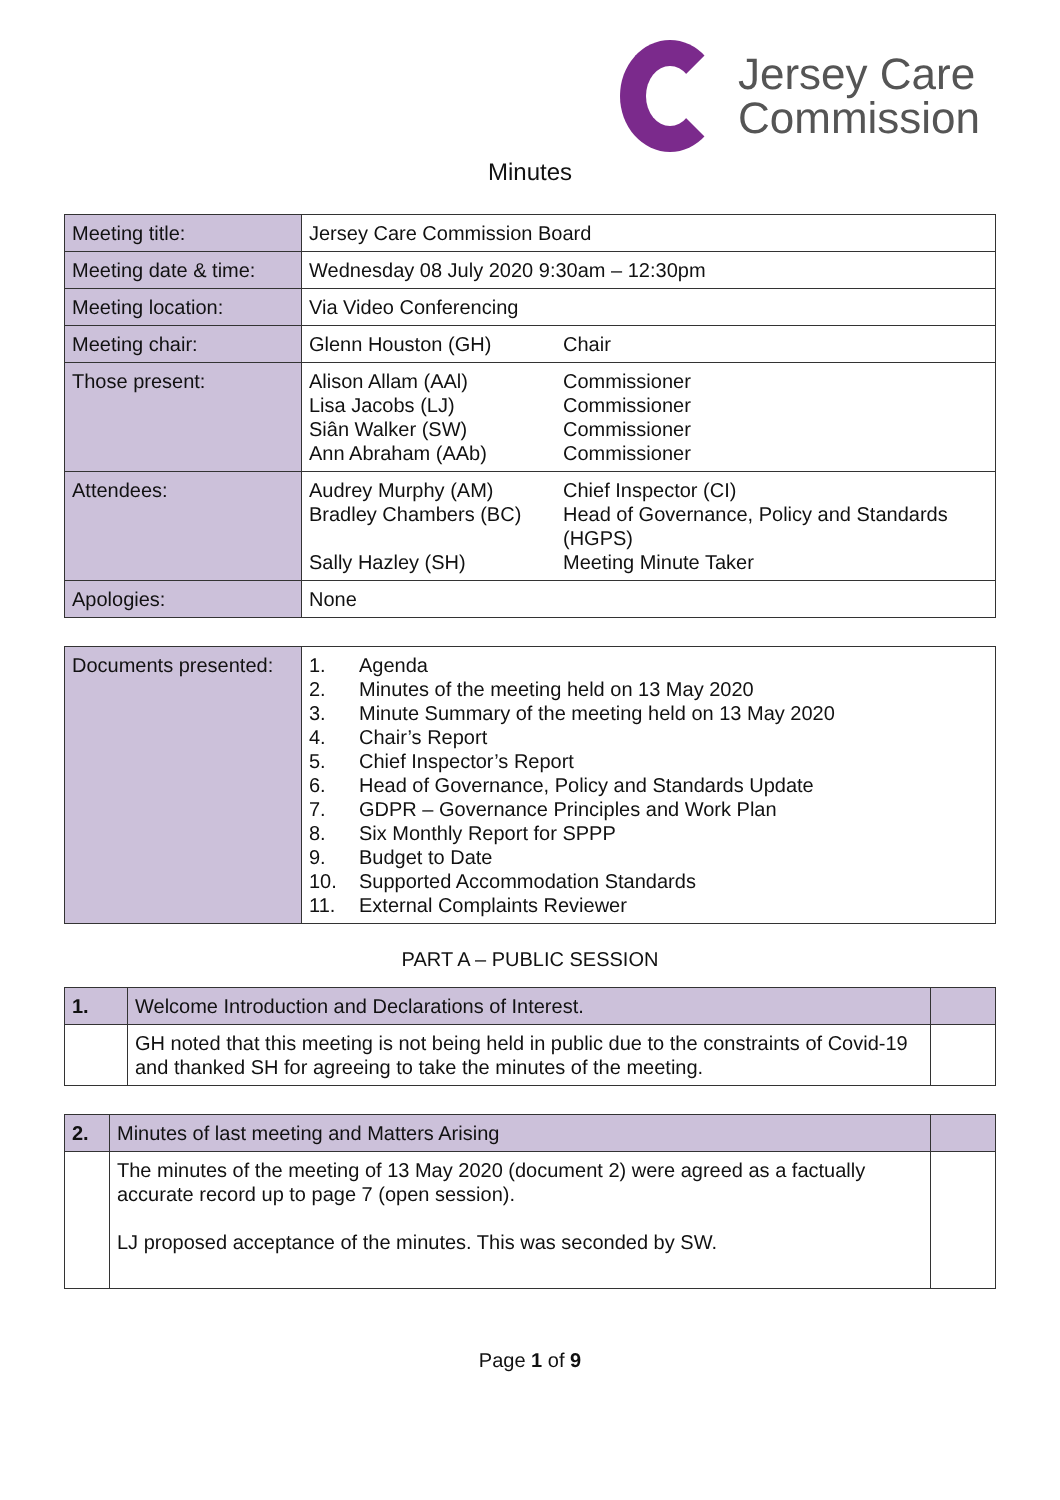Jersey Care
Commission
Minutes
| Meeting title: | Jersey Care Commission Board | |
| Meeting date & time: | Wednesday 08 July 2020 9:30am – 12:30pm | |
| Meeting location: | Via Video Conferencing | |
| Meeting chair: | Glenn Houston (GH) | Chair |
| Those present: | Alison Allam (AAl) Lisa Jacobs (LJ) Siân Walker (SW) Ann Abraham (AAb) | Commissioner Commissioner Commissioner Commissioner |
| Attendees: | Audrey Murphy (AM) Bradley Chambers (BC) Sally Hazley (SH) | Chief Inspector (CI) Head of Governance, Policy and Standards (HGPS) Meeting Minute Taker |
| Apologies: | None | |
| Documents presented: | / 1. / Agenda / / 2. / Minutes of the meeting held on 13 May 2020 / / 3. / Minute Summary of the meeting held on 13 May 2020 / / 4. / Chair’s Report / / 5. / Chief Inspector’s Report / / 6. / Head of Governance, Policy and Standards Update / / 7. / GDPR – Governance Principles and Work Plan / / 8. / Six Monthly Report for SPPP / / 9. / Budget to Date / / 10. / Supported Accommodation Standards / / 11. / External Complaints Reviewer / |
PART A – PUBLIC SESSION
| 1. | Welcome Introduction and Declarations of Interest. | |
| | GH noted that this meeting is not being held in public due to the constraints of Covid-19 and thanked SH for agreeing to take the minutes of the meeting. | |
| 2. | Minutes of last meeting and Matters Arising | |
| | The minutes of the meeting of 13 May 2020 (document 2) were agreed as a factually accurate record up to page 7 (open session). LJ proposed acceptance of the minutes. This was seconded by SW. | |
Page 1 of 9